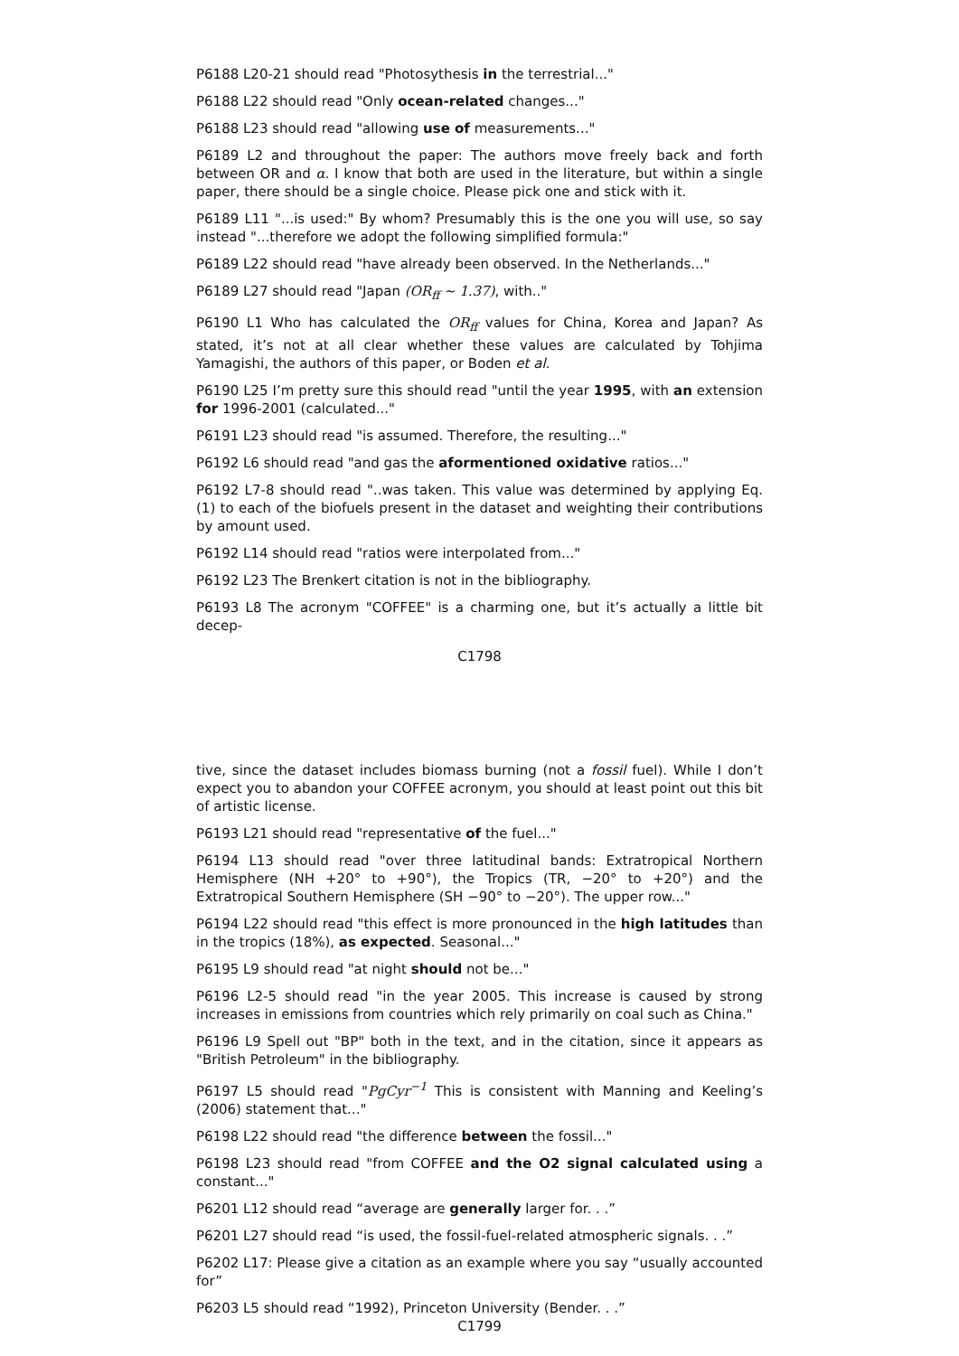P6188 L20-21 should read "Photosythesis in the terrestrial..."
P6188 L22 should read "Only ocean-related changes..."
P6188 L23 should read "allowing use of measurements..."
P6189 L2 and throughout the paper: The authors move freely back and forth between OR and α. I know that both are used in the literature, but within a single paper, there should be a single choice. Please pick one and stick with it.
P6189 L11 "...is used:" By whom? Presumably this is the one you will use, so say instead "...therefore we adopt the following simplified formula:"
P6189 L22 should read "have already been observed. In the Netherlands..."
P6189 L27 should read "Japan (OR<sub>ff</sub> ∼ 1.37), with.."
P6190 L1 Who has calculated the OR<sub>ff</sub> values for China, Korea and Japan? As stated, it’s not at all clear whether these values are calculated by Tohjima Yamagishi, the authors of this paper, or Boden et al.
P6190 L25 I’m pretty sure this should read "until the year 1995, with an extension for 1996-2001 (calculated..."
P6191 L23 should read "is assumed. Therefore, the resulting..."
P6192 L6 should read "and gas the aformentioned oxidative ratios..."
P6192 L7-8 should read "..was taken. This value was determined by applying Eq. (1) to each of the biofuels present in the dataset and weighting their contributions by amount used.
P6192 L14 should read "ratios were interpolated from..."
P6192 L23 The Brenkert citation is not in the bibliography.
P6193 L8 The acronym "COFFEE" is a charming one, but it’s actually a little bit decep-
C1798
tive, since the dataset includes biomass burning (not a fossil fuel). While I don’t expect you to abandon your COFFEE acronym, you should at least point out this bit of artistic license.
P6193 L21 should read "representative of the fuel..."
P6194 L13 should read "over three latitudinal bands: Extratropical Northern Hemisphere (NH +20° to +90°), the Tropics (TR, −20° to +20°) and the Extratropical Southern Hemisphere (SH −90° to −20°). The upper row..."
P6194 L22 should read "this effect is more pronounced in the high latitudes than in the tropics (18%), as expected. Seasonal..."
P6195 L9 should read "at night should not be..."
P6196 L2-5 should read "in the year 2005. This increase is caused by strong increases in emissions from countries which rely primarily on coal such as China."
P6196 L9 Spell out "BP" both in the text, and in the citation, since it appears as "British Petroleum" in the bibliography.
P6197 L5 should read "PgCyr<sup>−1</sup> This is consistent with Manning and Keeling’s (2006) statement that..."
P6198 L22 should read "the difference between the fossil..."
P6198 L23 should read "from COFFEE and the O2 signal calculated using a constant..."
P6201 L12 should read “average are generally larger for. . .”
P6201 L27 should read “is used, the fossil-fuel-related atmospheric signals. . .”
P6202 L17: Please give a citation as an example where you say “usually accounted for”
P6203 L5 should read “1992), Princeton University (Bender. . .”
C1799